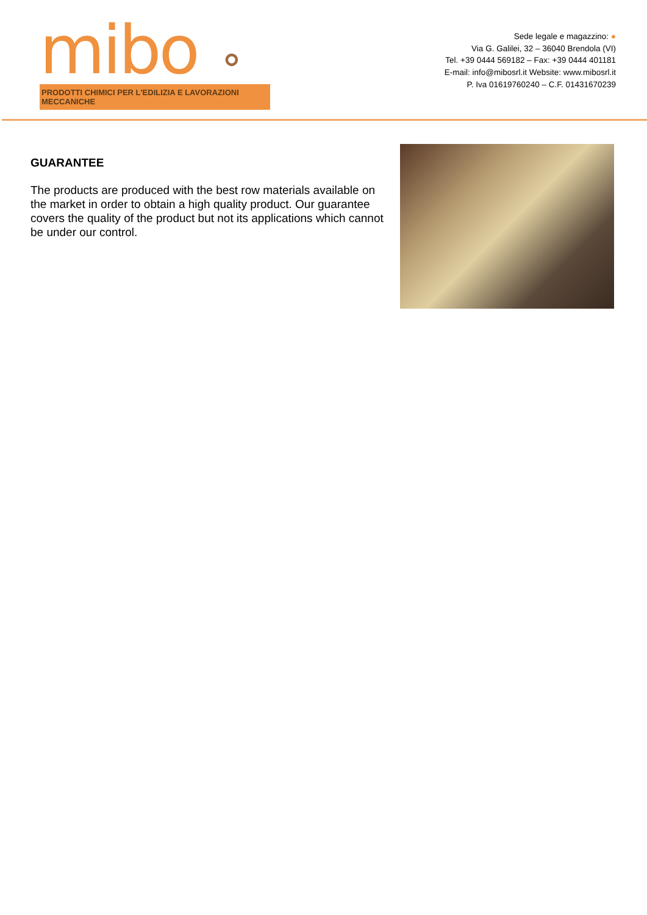mibo ⚬
PRODOTTI CHIMICI PER L'EDILIZIA E LAVORAZIONI MECCANICHE
Sede legale e magazzino: ●
Via G. Galilei, 32 – 36040 Brendola (VI)
Tel. +39 0444 569182 – Fax: +39 0444 401181
E-mail: info@mibosrl.it Website: www.mibosrl.it
P. Iva 01619760240 – C.F. 01431670239
GUARANTEE
The products are produced with the best row materials available on the market in order to obtain a high quality product. Our guarantee covers the quality of the product but not its applications which cannot be under our control.